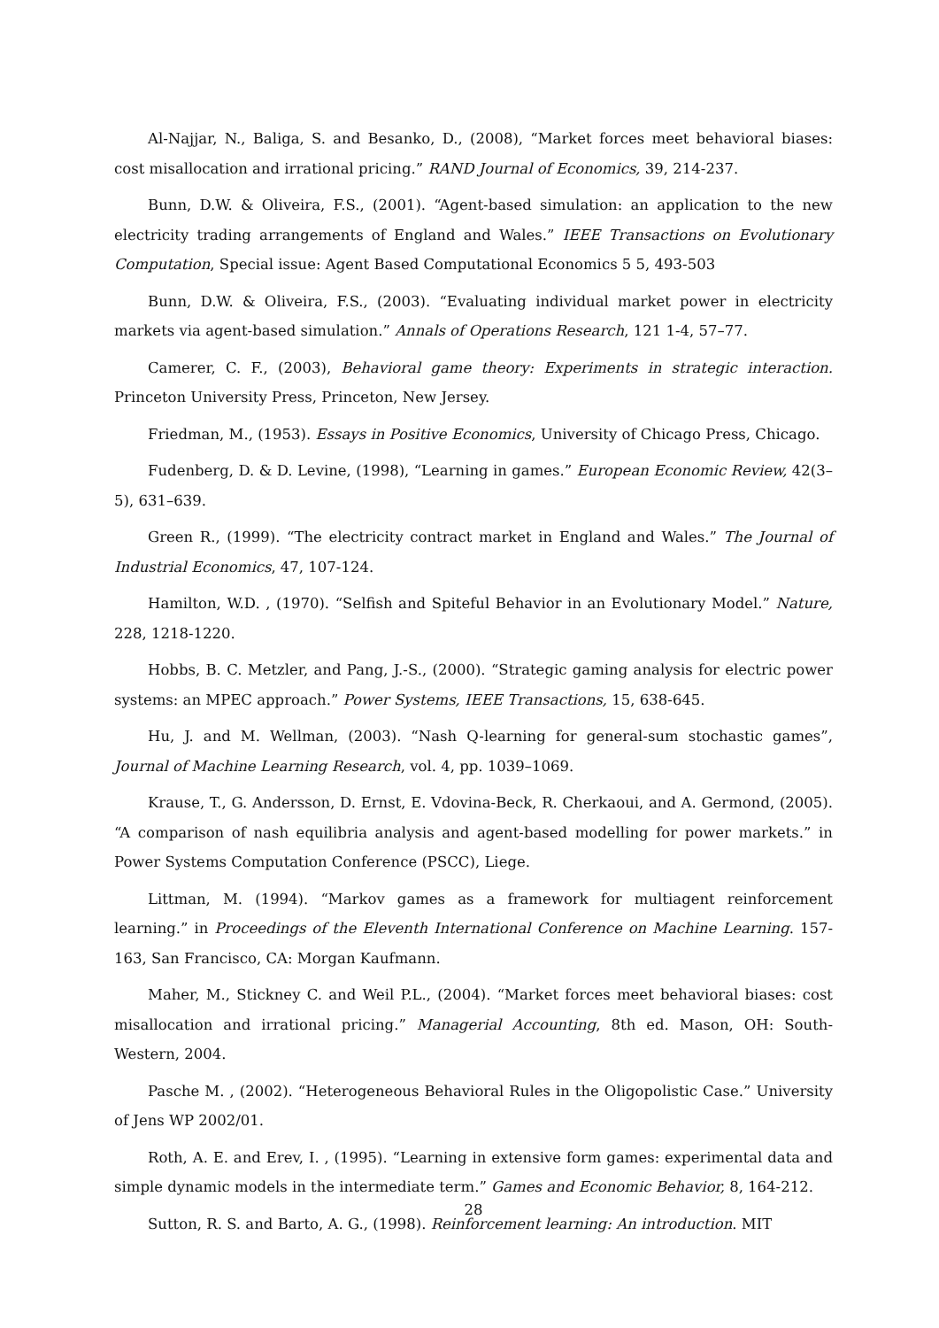Al-Najjar, N., Baliga, S. and Besanko, D., (2008), “Market forces meet behavioral biases: cost misallocation and irrational pricing.” RAND Journal of Economics, 39, 214-237.
Bunn, D.W. & Oliveira, F.S., (2001). “Agent-based simulation: an application to the new electricity trading arrangements of England and Wales.” IEEE Transactions on Evolutionary Computation, Special issue: Agent Based Computational Economics 5 5, 493-503
Bunn, D.W. & Oliveira, F.S., (2003). “Evaluating individual market power in electricity markets via agent-based simulation.” Annals of Operations Research, 121 1-4, 57–77.
Camerer, C. F., (2003), Behavioral game theory: Experiments in strategic interaction. Princeton University Press, Princeton, New Jersey.
Friedman, M., (1953). Essays in Positive Economics, University of Chicago Press, Chicago.
Fudenberg, D. & D. Levine, (1998), “Learning in games.” European Economic Review, 42(3–5), 631–639.
Green R., (1999). “The electricity contract market in England and Wales.” The Journal of Industrial Economics, 47, 107-124.
Hamilton, W.D. , (1970). “Selfish and Spiteful Behavior in an Evolutionary Model.” Nature, 228, 1218-1220.
Hobbs, B. C. Metzler, and Pang, J.-S., (2000). “Strategic gaming analysis for electric power systems: an MPEC approach.” Power Systems, IEEE Transactions, 15, 638-645.
Hu, J. and M. Wellman, (2003). “Nash Q-learning for general-sum stochastic games”, Journal of Machine Learning Research, vol. 4, pp. 1039–1069.
Krause, T., G. Andersson, D. Ernst, E. Vdovina-Beck, R. Cherkaoui, and A. Germond, (2005). “A comparison of nash equilibria analysis and agent-based modelling for power markets.” in Power Systems Computation Conference (PSCC), Liege.
Littman, M. (1994). “Markov games as a framework for multiagent reinforcement learning.” in Proceedings of the Eleventh International Conference on Machine Learning. 157-163, San Francisco, CA: Morgan Kaufmann.
Maher, M., Stickney C. and Weil P.L., (2004). “Market forces meet behavioral biases: cost misallocation and irrational pricing.” Managerial Accounting, 8th ed. Mason, OH: South-Western, 2004.
Pasche M. , (2002). “Heterogeneous Behavioral Rules in the Oligopolistic Case.” University of Jens WP 2002/01.
Roth, A. E. and Erev, I. , (1995). “Learning in extensive form games: experimental data and simple dynamic models in the intermediate term.” Games and Economic Behavior, 8, 164-212.
Sutton, R. S. and Barto, A. G., (1998). Reinforcement learning: An introduction. MIT
28